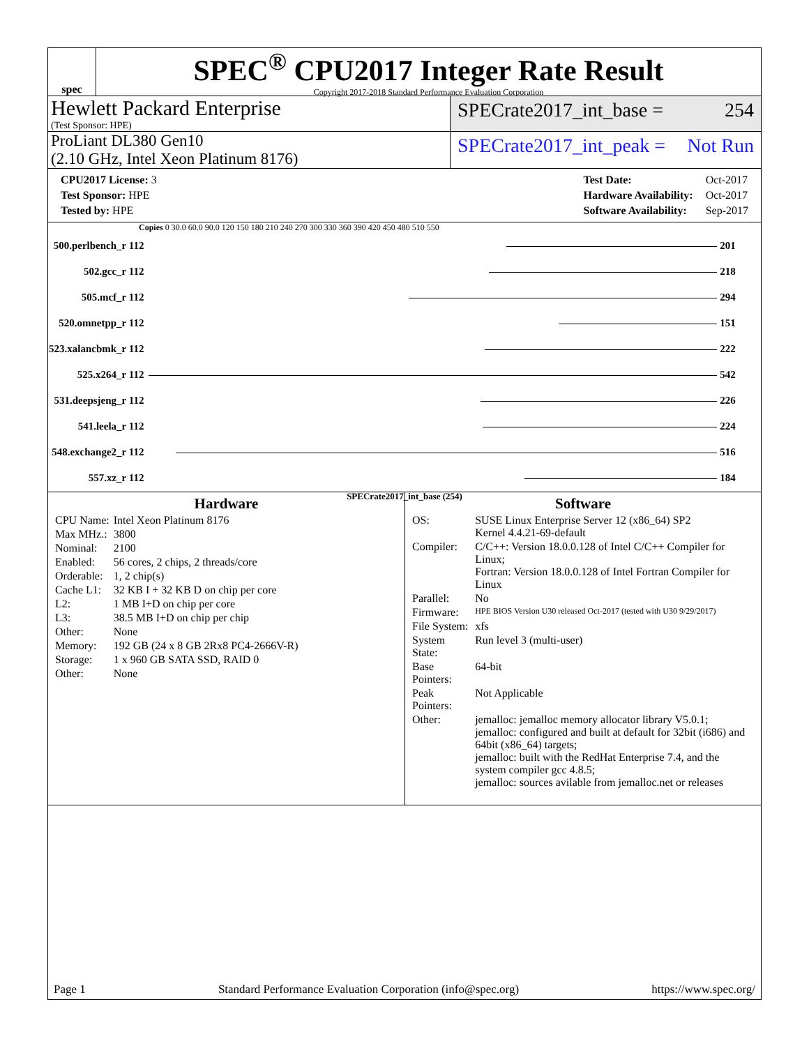spec
SPEC<sup>®</sup> CPU2017 Integer Rate Result
Copyright 2017-2018 Standard Performance Evaluation Corporation
Hewlett Packard Enterprise
(Test Sponsor: HPE)
SPECrate2017_int_base = 254
ProLiant DL380 Gen10
(2.10 GHz, Intel Xeon Platinum 8176)
SPECrate2017_int_peak = Not Run
| CPU2017 License: 3 |
| Test Sponsor: HPE |
| Tested by: HPE |
| Test Date: | Oct-2017 |
| Hardware Availability: | Oct-2017 |
| Software Availability: | Sep-2017 |
Copies 0 30.0 60.0 90.0 120 150 180 210 240 270 300 330 360 390 420 450 480 510 550
| 500.perlbench_r 112 | 201 |
| 502.gcc_r 112 | 218 |
| 505.mcf_r 112 | 294 |
| 520.omnetpp_r 112 | 151 |
| 523.xalancbmk_r 112 | 222 |
| 525.x264_r 112 | 542 |
| 531.deepsjeng_r 112 | 226 |
| 541.leela_r 112 | 224 |
| 548.exchange2_r 112 | 516 |
| 557.xz_r 112 | 184 |
SPECrate2017_int_base (254)
Hardware
| CPU Name: | Intel Xeon Platinum 8176 |
| Max MHz.: | 3800 |
| Nominal: | 2100 |
| Enabled: | 56 cores, 2 chips, 2 threads/core |
| Orderable: | 1, 2 chip(s) |
| Cache L1: | 32 KB I + 32 KB D on chip per core |
| L2: | 1 MB I+D on chip per core |
| L3: | 38.5 MB I+D on chip per chip |
| Other: | None |
| Memory: | 192 GB (24 x 8 GB 2Rx8 PC4-2666V-R) |
| Storage: | 1 x 960 GB SATA SSD, RAID 0 |
| Other: | None |
Software
| OS: | SUSE Linux Enterprise Server 12 (x86_64) SP2 Kernel 4.4.21-69-default |
| Compiler: | C/C++: Version 18.0.0.128 of Intel C/C++ Compiler for Linux; Fortran: Version 18.0.0.128 of Intel Fortran Compiler for Linux |
| Parallel: | No |
| Firmware: | HPE BIOS Version U30 released Oct-2017 (tested with U30 9/29/2017) |
| File System: | xfs |
| System State: | Run level 3 (multi-user) |
| Base Pointers: | 64-bit |
| Peak Pointers: | Not Applicable |
| Other: | jemalloc: jemalloc memory allocator library V5.0.1; jemalloc: configured and built at default for 32bit (i686) and 64bit (x86_64) targets; jemalloc: built with the RedHat Enterprise 7.4, and the system compiler gcc 4.8.5; jemalloc: sources avilable from jemalloc.net or releases |
Page 1 Standard Performance Evaluation Corporation (info@spec.org) https://www.spec.org/